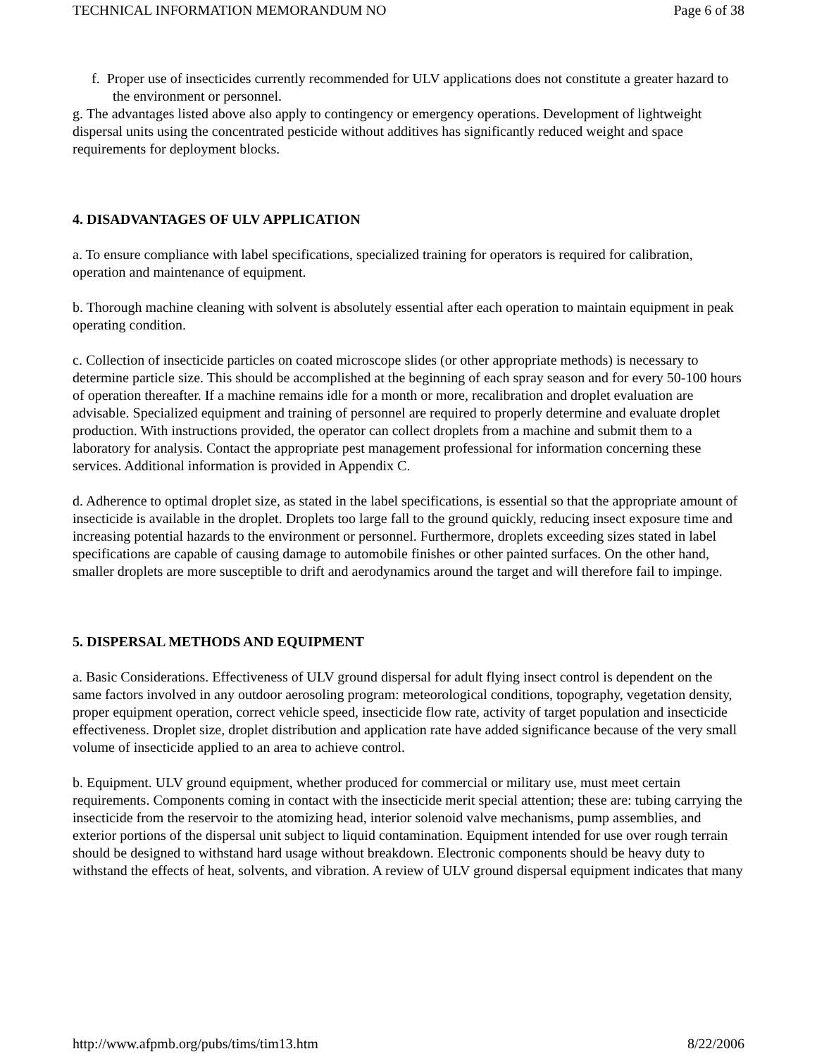TECHNICAL INFORMATION MEMORANDUM NO Page 6 of 38
f. Proper use of insecticides currently recommended for ULV applications does not constitute a greater hazard to the environment or personnel.
g. The advantages listed above also apply to contingency or emergency operations. Development of lightweight dispersal units using the concentrated pesticide without additives has significantly reduced weight and space requirements for deployment blocks.
4. DISADVANTAGES OF ULV APPLICATION
a. To ensure compliance with label specifications, specialized training for operators is required for calibration, operation and maintenance of equipment.
b. Thorough machine cleaning with solvent is absolutely essential after each operation to maintain equipment in peak operating condition.
c. Collection of insecticide particles on coated microscope slides (or other appropriate methods) is necessary to determine particle size. This should be accomplished at the beginning of each spray season and for every 50-100 hours of operation thereafter. If a machine remains idle for a month or more, recalibration and droplet evaluation are advisable. Specialized equipment and training of personnel are required to properly determine and evaluate droplet production. With instructions provided, the operator can collect droplets from a machine and submit them to a laboratory for analysis. Contact the appropriate pest management professional for information concerning these services. Additional information is provided in Appendix C.
d. Adherence to optimal droplet size, as stated in the label specifications, is essential so that the appropriate amount of insecticide is available in the droplet. Droplets too large fall to the ground quickly, reducing insect exposure time and increasing potential hazards to the environment or personnel. Furthermore, droplets exceeding sizes stated in label specifications are capable of causing damage to automobile finishes or other painted surfaces. On the other hand, smaller droplets are more susceptible to drift and aerodynamics around the target and will therefore fail to impinge.
5. DISPERSAL METHODS AND EQUIPMENT
a. Basic Considerations. Effectiveness of ULV ground dispersal for adult flying insect control is dependent on the same factors involved in any outdoor aerosoling program: meteorological conditions, topography, vegetation density, proper equipment operation, correct vehicle speed, insecticide flow rate, activity of target population and insecticide effectiveness. Droplet size, droplet distribution and application rate have added significance because of the very small volume of insecticide applied to an area to achieve control.
b. Equipment. ULV ground equipment, whether produced for commercial or military use, must meet certain requirements. Components coming in contact with the insecticide merit special attention; these are: tubing carrying the insecticide from the reservoir to the atomizing head, interior solenoid valve mechanisms, pump assemblies, and exterior portions of the dispersal unit subject to liquid contamination. Equipment intended for use over rough terrain should be designed to withstand hard usage without breakdown. Electronic components should be heavy duty to withstand the effects of heat, solvents, and vibration. A review of ULV ground dispersal equipment indicates that many
http://www.afpmb.org/pubs/tims/tim13.htm 8/22/2006